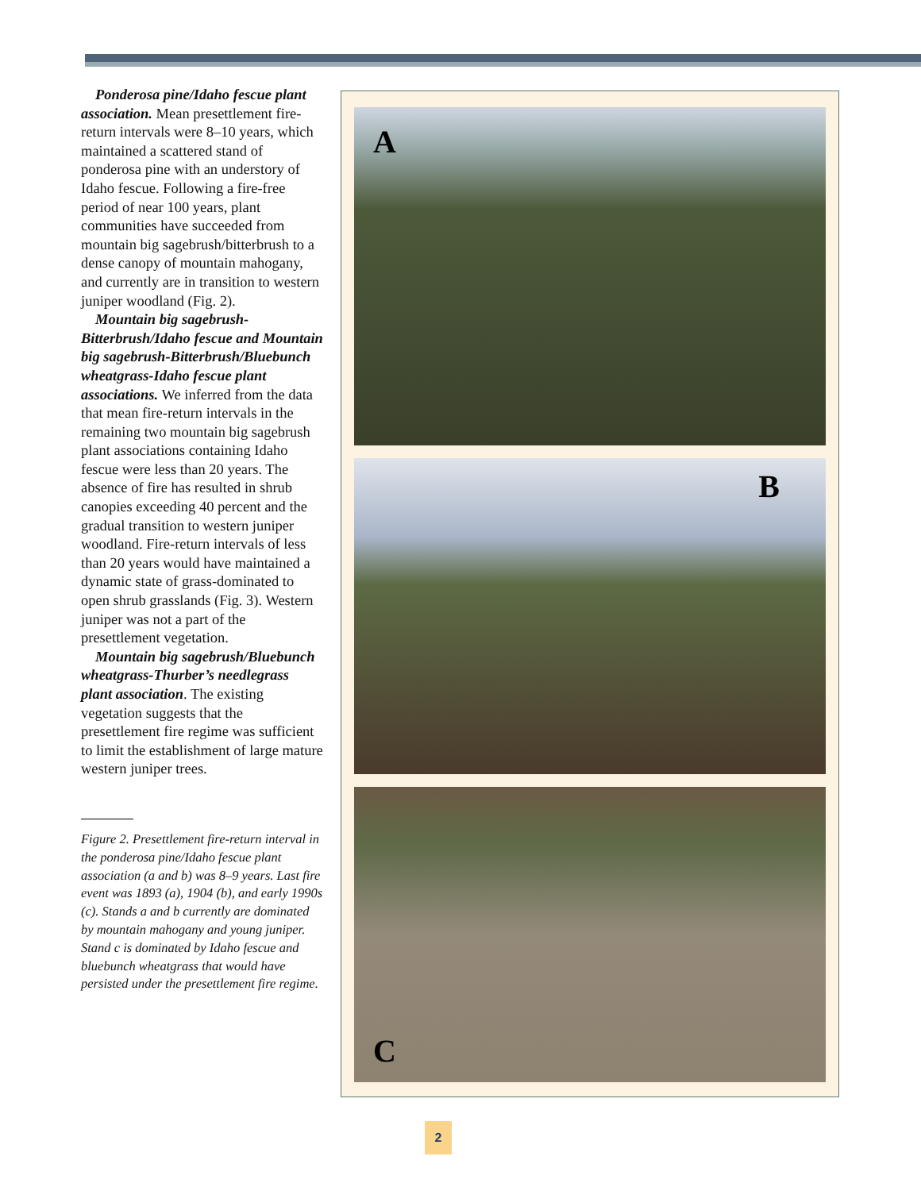Ponderosa pine/Idaho fescue plant association. Mean presettlement fire-return intervals were 8–10 years, which maintained a scattered stand of ponderosa pine with an understory of Idaho fescue. Following a fire-free period of near 100 years, plant communities have succeeded from mountain big sagebrush/bitterbrush to a dense canopy of mountain mahogany, and currently are in transition to western juniper woodland (Fig. 2).
Mountain big sagebrush-Bitterbrush/Idaho fescue and Mountain big sagebrush-Bitterbrush/Bluebunch wheatgrass-Idaho fescue plant associations. We inferred from the data that mean fire-return intervals in the remaining two mountain big sagebrush plant associations containing Idaho fescue were less than 20 years. The absence of fire has resulted in shrub canopies exceeding 40 percent and the gradual transition to western juniper woodland. Fire-return intervals of less than 20 years would have maintained a dynamic state of grass-dominated to open shrub grasslands (Fig. 3). Western juniper was not a part of the presettlement vegetation.
Mountain big sagebrush/Bluebunch wheatgrass-Thurber’s needlegrass plant association. The existing vegetation suggests that the presettlement fire regime was sufficient to limit the establishment of large mature western juniper trees.
Figure 2. Presettlement fire-return interval in the ponderosa pine/Idaho fescue plant association (a and b) was 8–9 years. Last fire event was 1893 (a), 1904 (b), and early 1990s (c). Stands a and b currently are dominated by mountain mahogany and young juniper. Stand c is dominated by Idaho fescue and bluebunch wheatgrass that would have persisted under the presettlement fire regime.
A
B
C
2